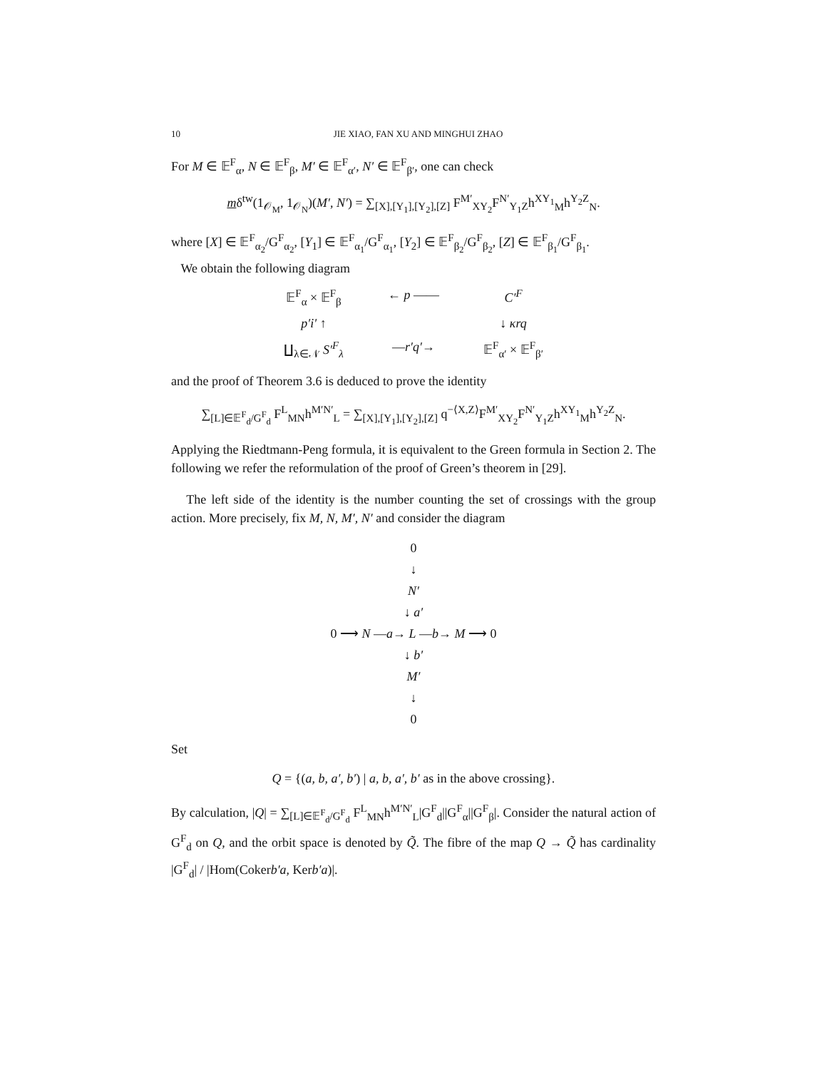10 JIE XIAO, FAN XU AND MINGHUI ZHAO
For M ∈ 𝔼<sup>F</sup><sub>α</sub>, N ∈ 𝔼<sup>F</sup><sub>β</sub>, M′ ∈ 𝔼<sup>F</sup><sub>α′</sub>, N′ ∈ 𝔼<sup>F</sup><sub>β′</sub>, one can check
mδ<sup>tw</sup>(1<sub>𝒪<sub>M</sub></sub>, 1<sub>𝒪<sub>N</sub></sub>)(M′, N′) = ∑<sub>[X],[Y<sub>1</sub>],[Y<sub>2</sub>],[Z]</sub> F<sup>M′</sup><sub>XY<sub>2</sub></sub>F<sup>N′</sup><sub>Y<sub>1</sub>Z</sub>h<sup>XY<sub>1</sub></sup><sub>M</sub>h<sup>Y<sub>2</sub>Z</sup><sub>N</sub>.
where [X] ∈ 𝔼<sup>F</sup><sub>α<sub>2</sub></sub>/G<sup>F</sup><sub>α<sub>2</sub></sub>, [Y<sub>1</sub>] ∈ 𝔼<sup>F</sup><sub>α<sub>1</sub></sub>/G<sup>F</sup><sub>α<sub>1</sub></sub>, [Y<sub>2</sub>] ∈ 𝔼<sup>F</sup><sub>β<sub>2</sub></sub>/G<sup>F</sup><sub>β<sub>2</sub></sub>, [Z] ∈ 𝔼<sup>F</sup><sub>β<sub>1</sub></sub>/G<sup>F</sup><sub>β<sub>1</sub></sub>.
We obtain the following diagram
𝔼<sup>F</sup><sub>α</sub> × 𝔼<sup>F</sup><sub>β</sub>
← p ——
C′<sup>F</sup>
p′i′ ↑
↓ κrq
∐<sub>λ∈𝒩</sub> S′<sup>F</sup><sub>λ</sub>
—r′q′→
𝔼<sup>F</sup><sub>α′</sub> × 𝔼<sup>F</sup><sub>β′</sub>
and the proof of Theorem 3.6 is deduced to prove the identity
∑<sub>[L]∈𝔼<sup>F</sup><sub>d</sub>/G<sup>F</sup><sub>d</sub></sub> F<sup>L</sup><sub>MN</sub>h<sup>M′N′</sup><sub>L</sub> = ∑<sub>[X],[Y<sub>1</sub>],[Y<sub>2</sub>],[Z]</sub> q<sup>−⟨X,Z⟩</sup>F<sup>M′</sup><sub>XY<sub>2</sub></sub>F<sup>N′</sup><sub>Y<sub>1</sub>Z</sub>h<sup>XY<sub>1</sub></sup><sub>M</sub>h<sup>Y<sub>2</sub>Z</sup><sub>N</sub>.
Applying the Riedtmann-Peng formula, it is equivalent to the Green formula in Section 2. The following we refer the reformulation of the proof of Green’s theorem in [29].
The left side of the identity is the number counting the set of crossings with the group action. More precisely, fix M, N, M′, N′ and consider the diagram
0
↓
N′
↓ a′
0 ⟶ N —a→ L —b→ M ⟶ 0
↓ b′
M′
↓
0
Set
Q = {(a, b, a′, b′) | a, b, a′, b′ as in the above crossing}.
By calculation, |Q| = ∑<sub>[L]∈𝔼<sup>F</sup><sub>d</sub>/G<sup>F</sup><sub>d</sub></sub> F<sup>L</sup><sub>MN</sub>h<sup>M′N′</sup><sub>L</sub>|G<sup>F</sup><sub>d</sub>||G<sup>F</sup><sub>α</sub>||G<sup>F</sup><sub>β</sub>|. Consider the natural action of G<sup>F</sup><sub>d</sub> on Q, and the orbit space is denoted by Q̃. The fibre of the map Q → Q̃ has cardinality |G<sup>F</sup><sub>d</sub>| / |Hom(Cokerb′a, Kerb′a)|.